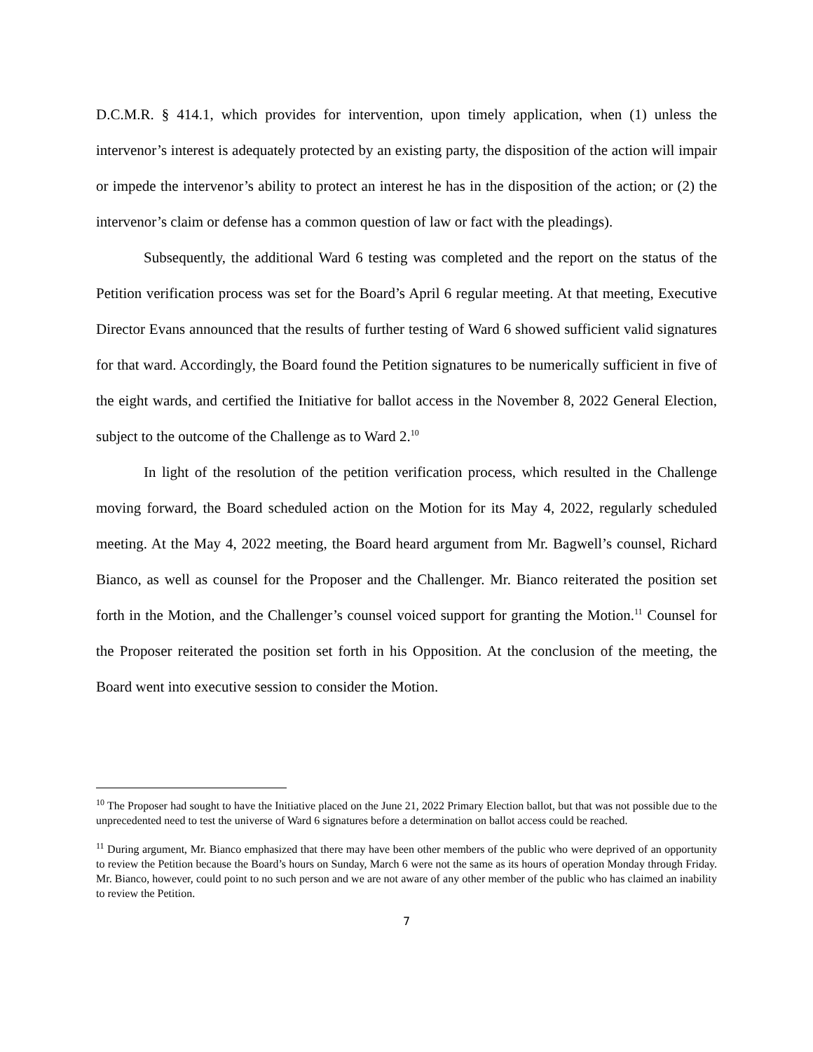D.C.M.R. § 414.1, which provides for intervention, upon timely application, when (1) unless the intervenor’s interest is adequately protected by an existing party, the disposition of the action will impair or impede the intervenor’s ability to protect an interest he has in the disposition of the action; or (2) the intervenor’s claim or defense has a common question of law or fact with the pleadings).
Subsequently, the additional Ward 6 testing was completed and the report on the status of the Petition verification process was set for the Board’s April 6 regular meeting. At that meeting, Executive Director Evans announced that the results of further testing of Ward 6 showed sufficient valid signatures for that ward. Accordingly, the Board found the Petition signatures to be numerically sufficient in five of the eight wards, and certified the Initiative for ballot access in the November 8, 2022 General Election, subject to the outcome of the Challenge as to Ward 2.<sup>10</sup>
In light of the resolution of the petition verification process, which resulted in the Challenge moving forward, the Board scheduled action on the Motion for its May 4, 2022, regularly scheduled meeting. At the May 4, 2022 meeting, the Board heard argument from Mr. Bagwell’s counsel, Richard Bianco, as well as counsel for the Proposer and the Challenger. Mr. Bianco reiterated the position set forth in the Motion, and the Challenger’s counsel voiced support for granting the Motion.<sup>11</sup> Counsel for the Proposer reiterated the position set forth in his Opposition. At the conclusion of the meeting, the Board went into executive session to consider the Motion.
<sup>10</sup> The Proposer had sought to have the Initiative placed on the June 21, 2022 Primary Election ballot, but that was not possible due to the unprecedented need to test the universe of Ward 6 signatures before a determination on ballot access could be reached.
<sup>11</sup> During argument, Mr. Bianco emphasized that there may have been other members of the public who were deprived of an opportunity to review the Petition because the Board’s hours on Sunday, March 6 were not the same as its hours of operation Monday through Friday. Mr. Bianco, however, could point to no such person and we are not aware of any other member of the public who has claimed an inability to review the Petition.
7